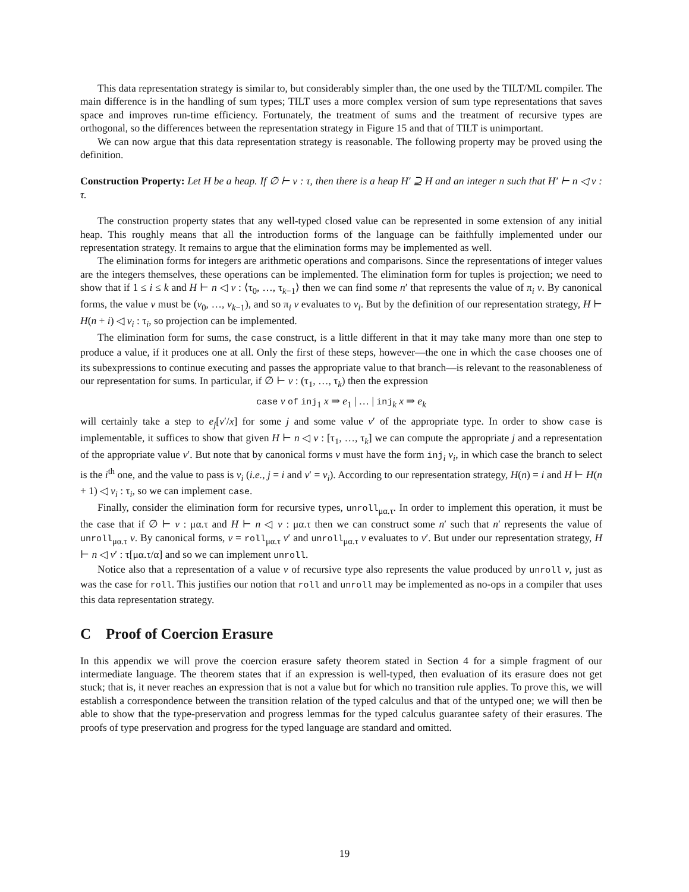This data representation strategy is similar to, but considerably simpler than, the one used by the TILT/ML compiler. The main difference is in the handling of sum types; TILT uses a more complex version of sum type representations that saves space and improves run-time efficiency. Fortunately, the treatment of sums and the treatment of recursive types are orthogonal, so the differences between the representation strategy in Figure 15 and that of TILT is unimportant.
We can now argue that this data representation strategy is reasonable. The following property may be proved using the definition.
Construction Property: Let H be a heap. If ∅ ⊢ v : τ, then there is a heap H′ ⊇ H and an integer n such that H′ ⊢ n ◁ v : τ.
The construction property states that any well-typed closed value can be represented in some extension of any initial heap. This roughly means that all the introduction forms of the language can be faithfully implemented under our representation strategy. It remains to argue that the elimination forms may be implemented as well.
The elimination forms for integers are arithmetic operations and comparisons. Since the representations of integer values are the integers themselves, these operations can be implemented. The elimination form for tuples is projection; we need to show that if 1 ≤ i ≤ k and H ⊢ n ◁ v : ⟨τ<sub>0</sub>, …, τ<sub>k−1</sub>⟩ then we can find some n′ that represents the value of π<sub>i</sub> v. By canonical forms, the value v must be (v<sub>0</sub>, …, v<sub>k−1</sub>), and so π<sub>i</sub> v evaluates to v<sub>i</sub>. But by the definition of our representation strategy, H ⊢ H(n + i) ◁ v<sub>i</sub> : τ<sub>i</sub>, so projection can be implemented.
The elimination form for sums, the case construct, is a little different in that it may take many more than one step to produce a value, if it produces one at all. Only the first of these steps, however—the one in which the case chooses one of its subexpressions to continue executing and passes the appropriate value to that branch—is relevant to the reasonableness of our representation for sums. In particular, if ∅ ⊢ v : (τ<sub>1</sub>, …, τ<sub>k</sub>) then the expression
case v of inj<sub>1</sub> x ⇒ e<sub>1</sub> | … | inj<sub>k</sub> x ⇒ e<sub>k</sub>
will certainly take a step to e<sub>j</sub>[v′/x] for some j and some value v′ of the appropriate type. In order to show case is implementable, it suffices to show that given H ⊢ n ◁ v : [τ<sub>1</sub>, …, τ<sub>k</sub>] we can compute the appropriate j and a representation of the appropriate value v′. But note that by canonical forms v must have the form inj<sub>i</sub> v<sub>i</sub>, in which case the branch to select is the i<sup>th</sup> one, and the value to pass is v<sub>i</sub> (i.e., j = i and v′ = v<sub>i</sub>). According to our representation strategy, H(n) = i and H ⊢ H(n + 1) ◁ v<sub>i</sub> : τ<sub>i</sub>, so we can implement case.
Finally, consider the elimination form for recursive types, unroll<sub>μα.τ</sub>. In order to implement this operation, it must be the case that if ∅ ⊢ v : μα.τ and H ⊢ n ◁ v : μα.τ then we can construct some n′ such that n′ represents the value of unroll<sub>μα.τ</sub> v. By canonical forms, v = roll<sub>μα.τ</sub> v′ and unroll<sub>μα.τ</sub> v evaluates to v′. But under our representation strategy, H ⊢ n ◁ v′ : τ[μα.τ/α] and so we can implement unroll.
Notice also that a representation of a value v of recursive type also represents the value produced by unroll v, just as was the case for roll. This justifies our notion that roll and unroll may be implemented as no-ops in a compiler that uses this data representation strategy.
C Proof of Coercion Erasure
In this appendix we will prove the coercion erasure safety theorem stated in Section 4 for a simple fragment of our intermediate language. The theorem states that if an expression is well-typed, then evaluation of its erasure does not get stuck; that is, it never reaches an expression that is not a value but for which no transition rule applies. To prove this, we will establish a correspondence between the transition relation of the typed calculus and that of the untyped one; we will then be able to show that the type-preservation and progress lemmas for the typed calculus guarantee safety of their erasures. The proofs of type preservation and progress for the typed language are standard and omitted.
19